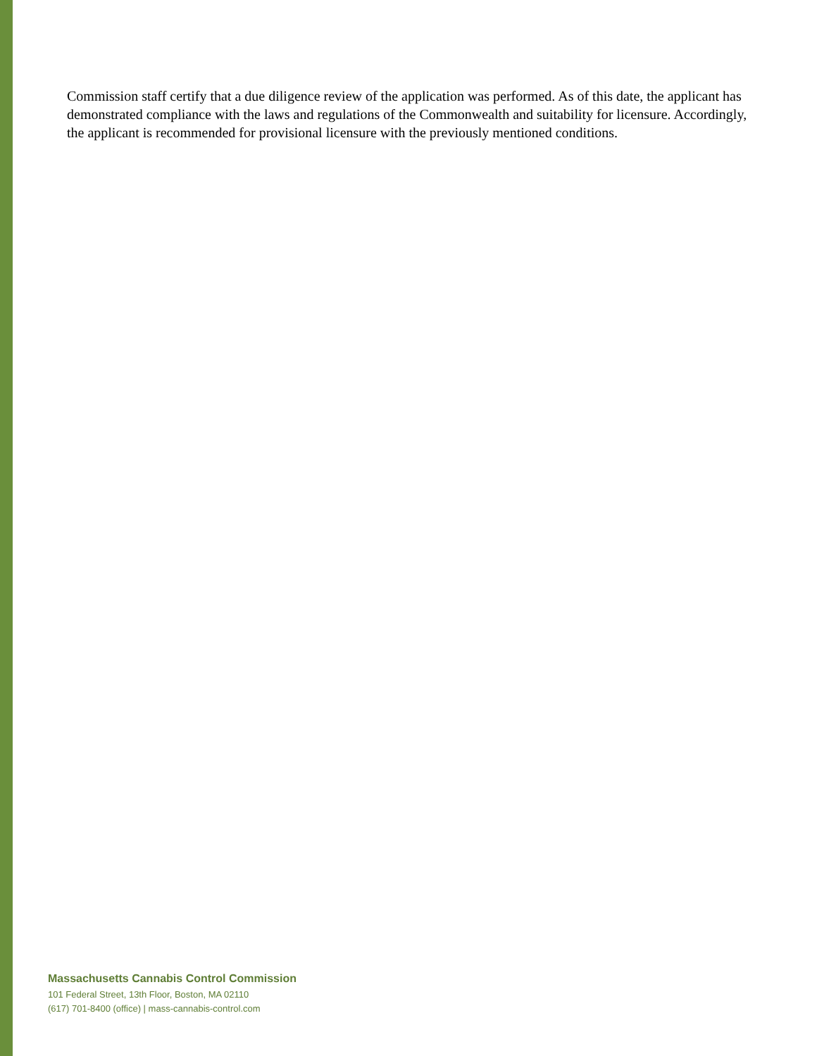Commission staff certify that a due diligence review of the application was performed. As of this date, the applicant has demonstrated compliance with the laws and regulations of the Commonwealth and suitability for licensure. Accordingly, the applicant is recommended for provisional licensure with the previously mentioned conditions.
Massachusetts Cannabis Control Commission
101 Federal Street, 13th Floor, Boston, MA 02110
(617) 701-8400 (office) | mass-cannabis-control.com